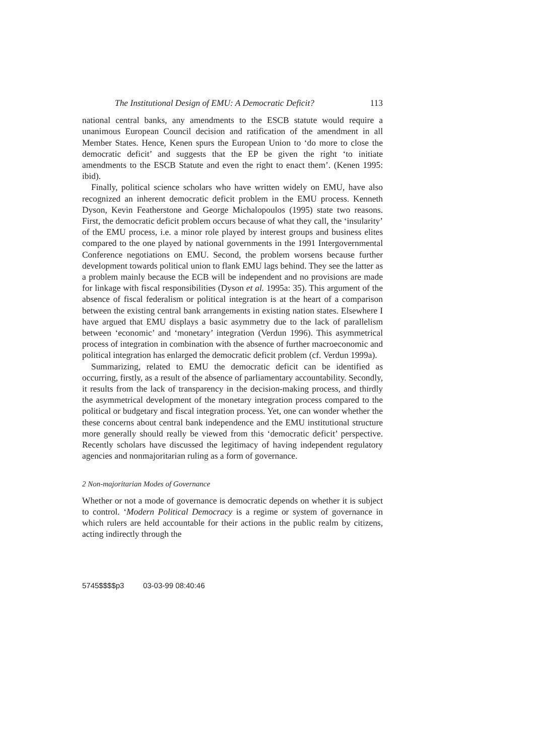The Institutional Design of EMU: A Democratic Deficit? 113
national central banks, any amendments to the ESCB statute would require a unanimous European Council decision and ratification of the amendment in all Member States. Hence, Kenen spurs the European Union to ‘do more to close the democratic deficit’ and suggests that the EP be given the right ‘to initiate amendments to the ESCB Statute and even the right to enact them’. (Kenen 1995: ibid).
Finally, political science scholars who have written widely on EMU, have also recognized an inherent democratic deficit problem in the EMU process. Kenneth Dyson, Kevin Featherstone and George Michalopoulos (1995) state two reasons. First, the democratic deficit problem occurs because of what they call, the ‘insularity’ of the EMU process, i.e. a minor role played by interest groups and business elites compared to the one played by national governments in the 1991 Intergovernmental Conference negotiations on EMU. Second, the problem worsens because further development towards political union to flank EMU lags behind. They see the latter as a problem mainly because the ECB will be independent and no provisions are made for linkage with fiscal responsibilities (Dyson et al. 1995a: 35). This argument of the absence of fiscal federalism or political integration is at the heart of a comparison between the existing central bank arrangements in existing nation states. Elsewhere I have argued that EMU displays a basic asymmetry due to the lack of parallelism between ‘economic’ and ‘monetary’ integration (Verdun 1996). This asymmetrical process of integration in combination with the absence of further macroeconomic and political integration has enlarged the democratic deficit problem (cf. Verdun 1999a).
Summarizing, related to EMU the democratic deficit can be identified as occurring, firstly, as a result of the absence of parliamentary accountability. Secondly, it results from the lack of transparency in the decision-making process, and thirdly the asymmetrical development of the monetary integration process compared to the political or budgetary and fiscal integration process. Yet, one can wonder whether the these concerns about central bank independence and the EMU institutional structure more generally should really be viewed from this ‘democratic deficit’ perspective. Recently scholars have discussed the legitimacy of having independent regulatory agencies and nonmajoritarian ruling as a form of governance.
2 Non-majoritarian Modes of Governance
Whether or not a mode of governance is democratic depends on whether it is subject to control. ‘Modern Political Democracy is a regime or system of governance in which rulers are held accountable for their actions in the public realm by citizens, acting indirectly through the
5745$$$$p3 03-03-99 08:40:46